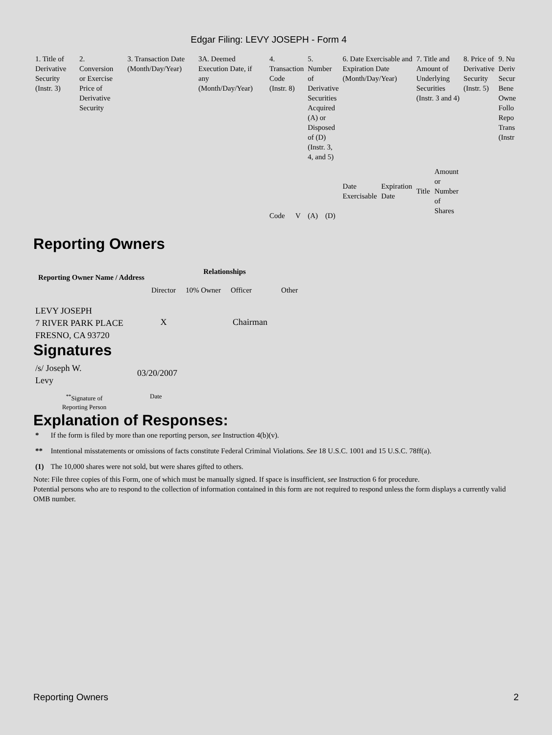Edgar Filing: LEVY JOSEPH - Form 4
| 1. Title of Derivative Security (Instr. 3) | 2. Conversion or Exercise Price of Derivative Security | 3. Transaction Date (Month/Day/Year) | 3A. Deemed Execution Date, if any (Month/Day/Year) | 4. Transaction Code (Instr. 8) | | 5. Number of Derivative Securities Acquired (A) or Disposed of (D) (Instr. 3, 4, and 5) | | 6. Date Exercisable and Expiration Date (Month/Day/Year) | | 7. Title and Amount of Underlying Securities (Instr. 3 and 4) | | 8. Price of Derivative Security (Instr. 5) | 9. Nu Deriv Secur Bene Owne Follo Repo Trans (Instr |
| --- | --- | --- | --- | --- | --- | --- | --- | --- | --- | --- | --- | --- | --- |
| | | | | Code | V | (A) | (D) | Date Exercisable | Expiration Date | Title | Amount or Number of Shares | | |
Reporting Owners
| Reporting Owner Name / Address | Relationships | | | |
| --- | --- | --- | --- | --- |
| | Director | 10% Owner | Officer | Other |
| LEVY JOSEPH 7 RIVER PARK PLACE FRESNO, CA 93720 | X | | Chairman | |
Signatures
| /s/ Joseph W. Levy | 03/20/2007 |
| <sup>**</sup> Signature of Reporting Person | Date |
Explanation of Responses:
| * | If the form is filed by more than one reporting person, see Instruction 4(b)(v). |
| ** | Intentional misstatements or omissions of facts constitute Federal Criminal Violations. See 18 U.S.C. 1001 and 15 U.S.C. 78ff(a). |
| (1) | The 10,000 shares were not sold, but were shares gifted to others. |
Note: File three copies of this Form, one of which must be manually signed. If space is insufficient, see Instruction 6 for procedure.
Potential persons who are to respond to the collection of information contained in this form are not required to respond unless the form displays a currently valid OMB number.
Reporting Owners 2